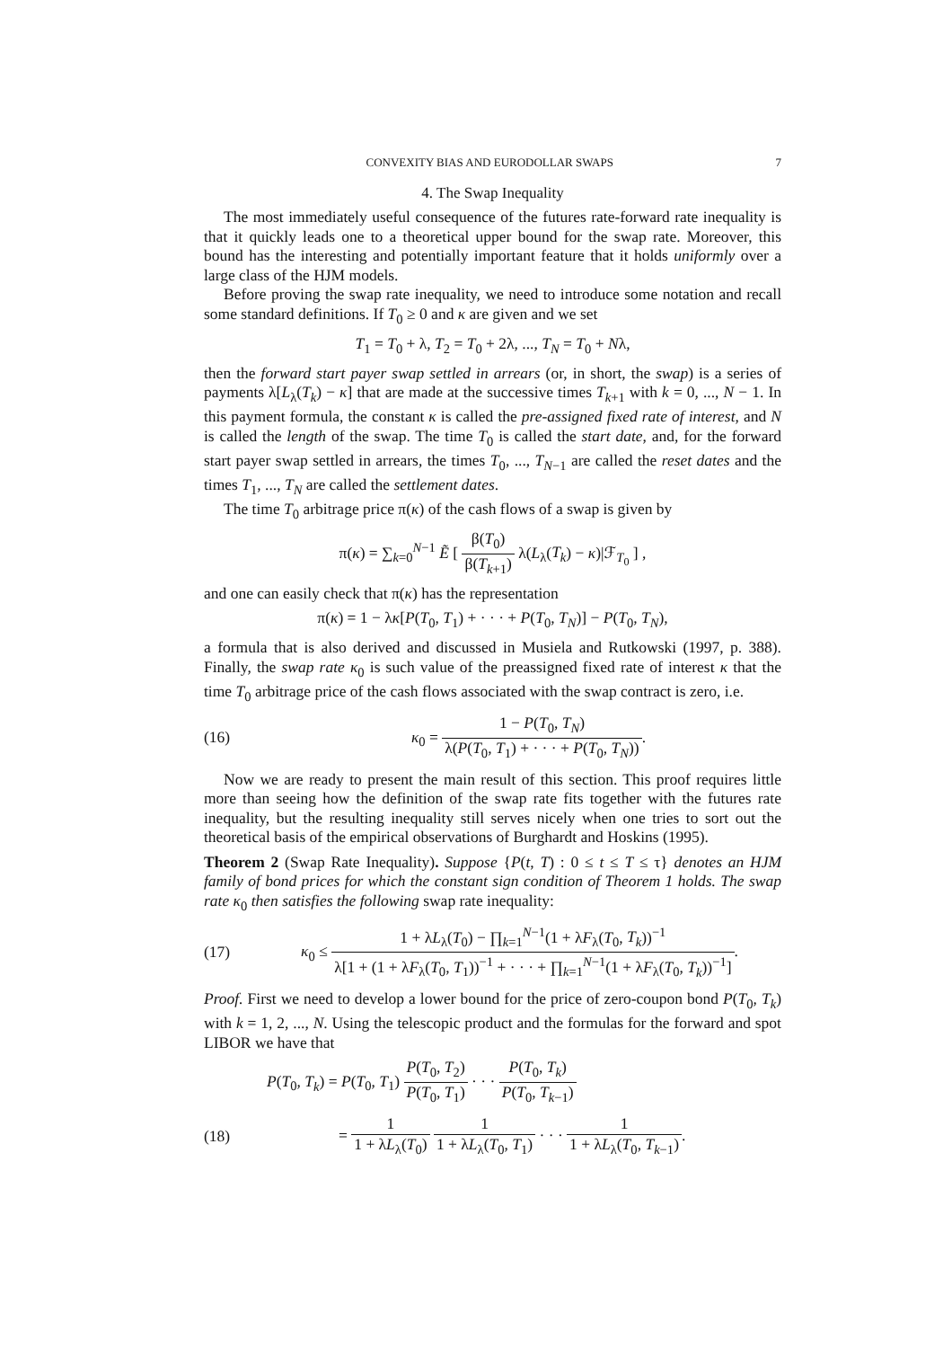CONVEXITY BIAS AND EURODOLLAR SWAPS 7
4. The Swap Inequality
The most immediately useful consequence of the futures rate-forward rate inequality is that it quickly leads one to a theoretical upper bound for the swap rate. Moreover, this bound has the interesting and potentially important feature that it holds uniformly over a large class of the HJM models.
Before proving the swap rate inequality, we need to introduce some notation and recall some standard definitions. If T<sub>0</sub> ≥ 0 and κ are given and we set
T<sub>1</sub> = T<sub>0</sub> + λ, T<sub>2</sub> = T<sub>0</sub> + 2λ, ..., T<sub>N</sub> = T<sub>0</sub> + Nλ,
then the forward start payer swap settled in arrears (or, in short, the swap) is a series of payments λ[L<sub>λ</sub>(T<sub>k</sub>) − κ] that are made at the successive times T<sub>k+1</sub> with k = 0, ..., N − 1. In this payment formula, the constant κ is called the pre-assigned fixed rate of interest, and N is called the length of the swap. The time T<sub>0</sub> is called the start date, and, for the forward start payer swap settled in arrears, the times T<sub>0</sub>, ..., T<sub>N−1</sub> are called the reset dates and the times T<sub>1</sub>, ..., T<sub>N</sub> are called the settlement dates.
The time T<sub>0</sub> arbitrage price π(κ) of the cash flows of a swap is given by
π(κ) = ∑<sub>k=0</sub><sup>N−1</sup> Ẽ [ β(T<sub>0</sub>) β(T<sub>k+1</sub>) λ(L<sub>λ</sub>(T<sub>k</sub>) − κ)|ℱ<sub>T<sub>0</sub></sub> ] ,
and one can easily check that π(κ) has the representation
π(κ) = 1 − λκ[P(T<sub>0</sub>, T<sub>1</sub>) + · · · + P(T<sub>0</sub>, T<sub>N</sub>)] − P(T<sub>0</sub>, T<sub>N</sub>),
a formula that is also derived and discussed in Musiela and Rutkowski (1997, p. 388). Finally, the swap rate κ<sub>0</sub> is such value of the preassigned fixed rate of interest κ that the time T<sub>0</sub> arbitrage price of the cash flows associated with the swap contract is zero, i.e.
(16) κ<sub>0</sub> = 1 − P(T<sub>0</sub>, T<sub>N</sub>) λ(P(T<sub>0</sub>, T<sub>1</sub>) + · · · + P(T<sub>0</sub>, T<sub>N</sub>)).
Now we are ready to present the main result of this section. This proof requires little more than seeing how the definition of the swap rate fits together with the futures rate inequality, but the resulting inequality still serves nicely when one tries to sort out the theoretical basis of the empirical observations of Burghardt and Hoskins (1995).
Theorem 2 (Swap Rate Inequality). Suppose {P(t, T) : 0 ≤ t ≤ T ≤ τ} denotes an HJM family of bond prices for which the constant sign condition of Theorem 1 holds. The swap rate κ<sub>0</sub> then satisfies the following swap rate inequality:
(17) κ<sub>0</sub> ≤ 1 + λL<sub>λ</sub>(T<sub>0</sub>) − ∏<sub>k=1</sub><sup>N−1</sup>(1 + λF<sub>λ</sub>(T<sub>0</sub>, T<sub>k</sub>))<sup>−1</sup> λ[1 + (1 + λF<sub>λ</sub>(T<sub>0</sub>, T<sub>1</sub>))<sup>−1</sup> + · · · + ∏<sub>k=1</sub><sup>N−1</sup>(1 + λF<sub>λ</sub>(T<sub>0</sub>, T<sub>k</sub>))<sup>−1</sup>].
Proof. First we need to develop a lower bound for the price of zero-coupon bond P(T<sub>0</sub>, T<sub>k</sub>) with k = 1, 2, ..., N. Using the telescopic product and the formulas for the forward and spot LIBOR we have that
P(T<sub>0</sub>, T<sub>k</sub>) = P(T<sub>0</sub>, T<sub>1</sub>) P(T<sub>0</sub>, T<sub>2</sub>) P(T<sub>0</sub>, T<sub>1</sub>) · · · P(T<sub>0</sub>, T<sub>k</sub>) P(T<sub>0</sub>, T<sub>k−1</sub>)
(18) = 1 1 + λL<sub>λ</sub>(T<sub>0</sub>) 1 1 + λL<sub>λ</sub>(T<sub>0</sub>, T<sub>1</sub>) · · · 1 1 + λL<sub>λ</sub>(T<sub>0</sub>, T<sub>k−1</sub>).